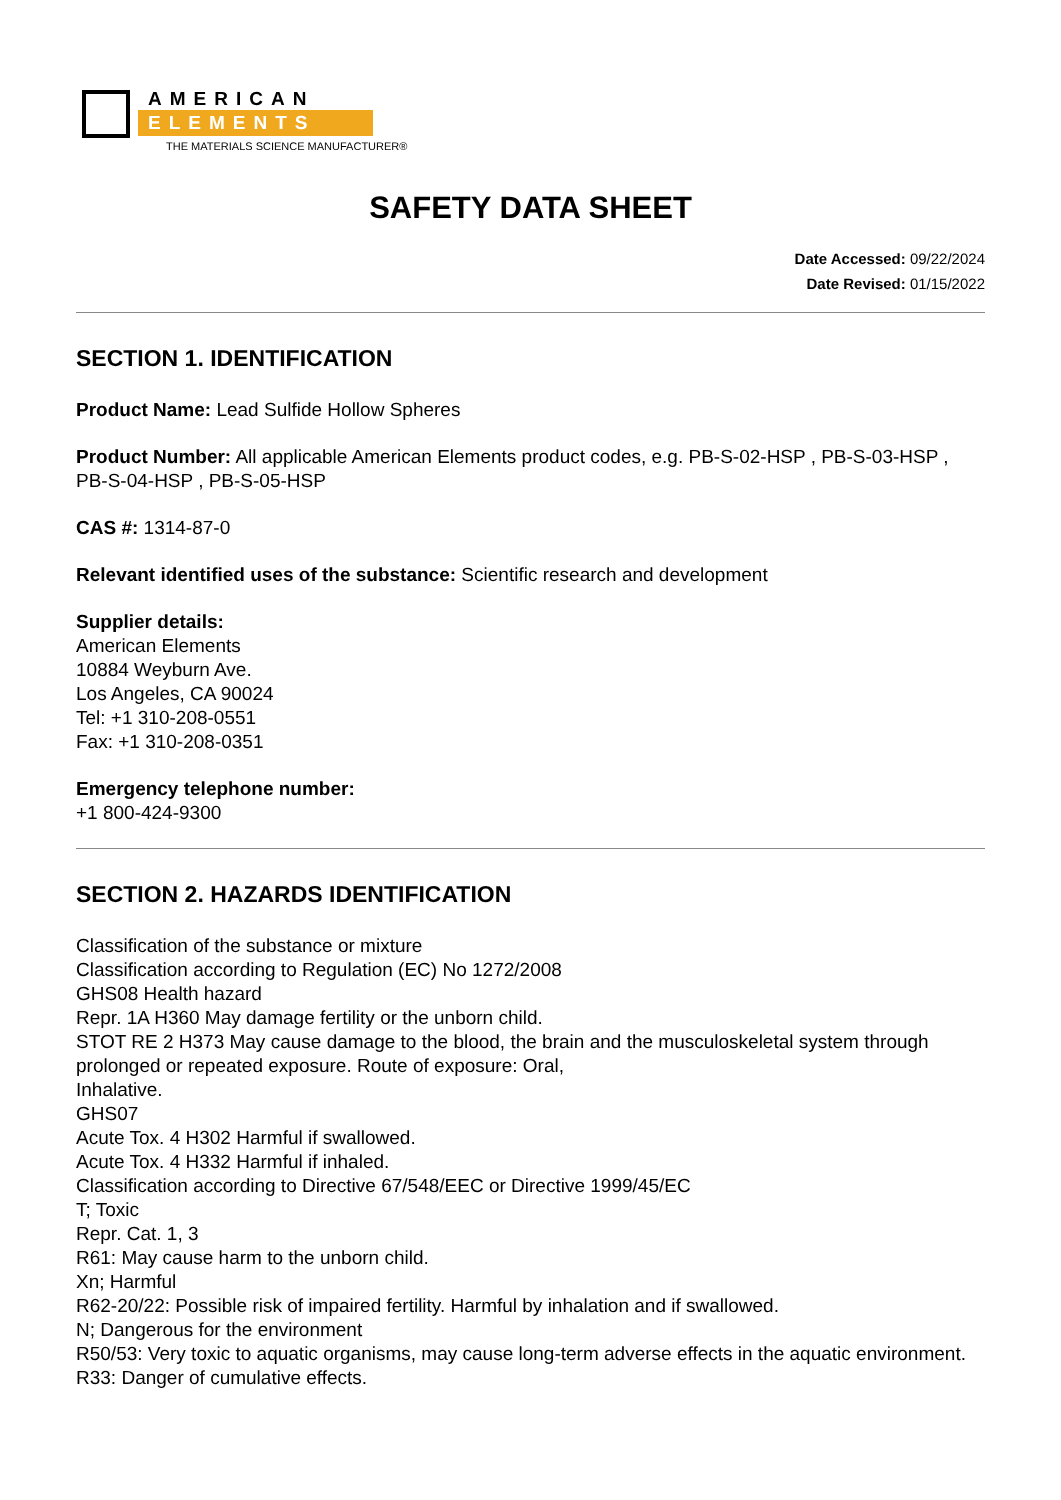AMERICAN
ELEMENTS
THE MATERIALS SCIENCE MANUFACTURER®
SAFETY DATA SHEET
Date Accessed: 09/22/2024
Date Revised: 01/15/2022
SECTION 1. IDENTIFICATION
Product Name: Lead Sulfide Hollow Spheres
Product Number: All applicable American Elements product codes, e.g. PB-S-02-HSP , PB-S-03-HSP , PB-S-04-HSP , PB-S-05-HSP
CAS #: 1314-87-0
Relevant identified uses of the substance: Scientific research and development
Supplier details:
American Elements
10884 Weyburn Ave.
Los Angeles, CA 90024
Tel: +1 310-208-0551
Fax: +1 310-208-0351
Emergency telephone number:
+1 800-424-9300
SECTION 2. HAZARDS IDENTIFICATION
Classification of the substance or mixture
Classification according to Regulation (EC) No 1272/2008
GHS08 Health hazard
Repr. 1A H360 May damage fertility or the unborn child.
STOT RE 2 H373 May cause damage to the blood, the brain and the musculoskeletal system through prolonged or repeated exposure. Route of exposure: Oral,
Inhalative.
GHS07
Acute Tox. 4 H302 Harmful if swallowed.
Acute Tox. 4 H332 Harmful if inhaled.
Classification according to Directive 67/548/EEC or Directive 1999/45/EC
T; Toxic
Repr. Cat. 1, 3
R61: May cause harm to the unborn child.
Xn; Harmful
R62-20/22: Possible risk of impaired fertility. Harmful by inhalation and if swallowed.
N; Dangerous for the environment
R50/53: Very toxic to aquatic organisms, may cause long-term adverse effects in the aquatic environment.
R33: Danger of cumulative effects.